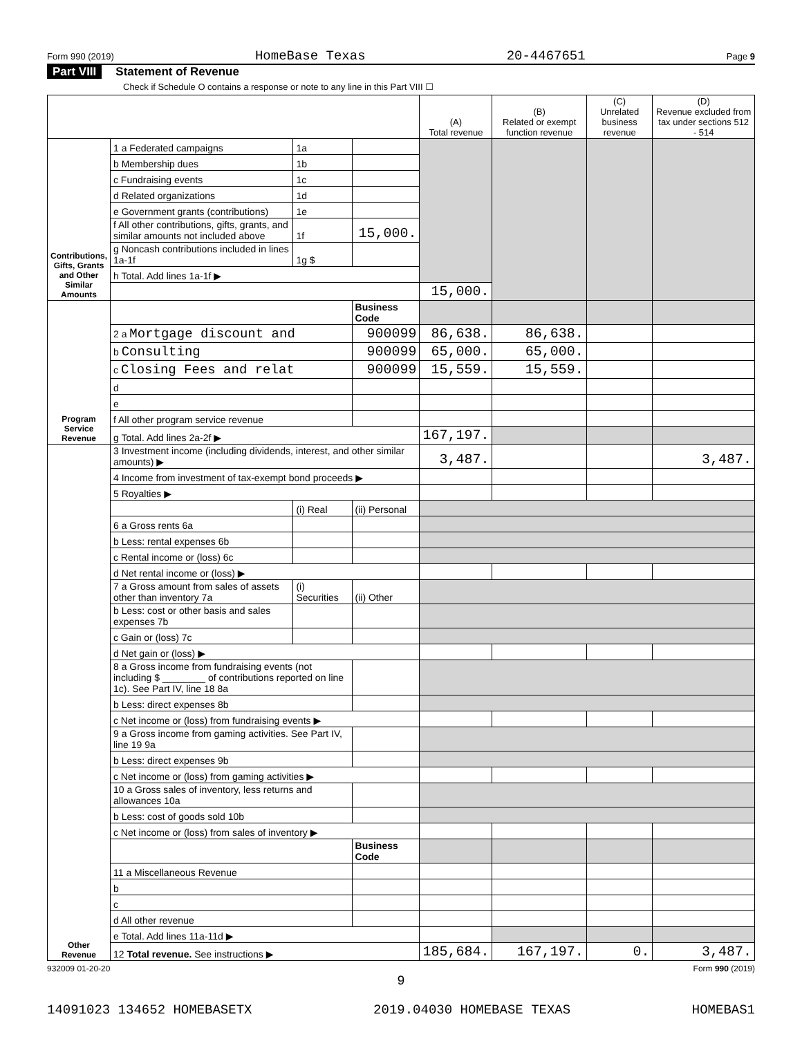Form 990 (2019) HomeBase Texas 20-4467651 Page 9
Part VIII Statement of Revenue
Check if Schedule O contains a response or note to any line in this Part VIII ☐
| | | | | (A) Total revenue | (B) Related or exempt function revenue | (C) Unrelated business revenue | (D) Revenue excluded from tax under sections 512 - 514 |
| --- | --- | --- | --- | --- | --- | --- | --- |
| Contributions, Gifts, Grants and Other Similar Amounts | 1 a Federated campaigns | 1a | | | | | |
| | b Membership dues | 1b | | | | | |
| | c Fundraising events | 1c | | | | | |
| | d Related organizations | 1d | | | | | |
| | e Government grants (contributions) | 1e | | | | | |
| | f All other contributions, gifts, grants, and similar amounts not included above | 1f | 15,000. | | | | |
| | g Noncash contributions included in lines 1a-1f | 1g $ | | | | | |
| | h Total. Add lines 1a-1f ▶ | | | | | | |
| | | | | 15,000. | | | |
| Program Service Revenue | | | Business Code | | | | |
| | 2 a Mortgage discount and | | 900099 | 86,638. | 86,638. | | |
| | b Consulting | | 900099 | 65,000. | 65,000. | | |
| | c Closing Fees and relat | | 900099 | 15,559. | 15,559. | | |
| | d | | | | | | |
| | e | | | | | | |
| | f All other program service revenue | | | | | | |
| | g Total. Add lines 2a-2f ▶ | | | 167,197. | | | |
| Other Revenue | 3 Investment income (including dividends, interest, and other similar amounts) ▶ | | | 3,487. | | | 3,487. |
| | 4 Income from investment of tax-exempt bond proceeds ▶ | | | | | | |
| | 5 Royalties ▶ | | | | | | |
| | | (i) Real | (ii) Personal | | | | |
| | 6 a Gross rents 6a | | | | | | |
| | b Less: rental expenses 6b | | | | | | |
| | c Rental income or (loss) 6c | | | | | | |
| | d Net rental income or (loss) ▶ | | | | | | |
| | 7 a Gross amount from sales of assets other than inventory 7a | (i) Securities | (ii) Other | | | | |
| | b Less: cost or other basis and sales expenses 7b | | | | | | |
| | c Gain or (loss) 7c | | | | | | |
| | d Net gain or (loss) ▶ | | | | | | |
| | 8 a Gross income from fundraising events (not including $ ________ of contributions reported on line 1c). See Part IV, line 18 8a | | | | | | |
| | b Less: direct expenses 8b | | | | | | |
| | c Net income or (loss) from fundraising events ▶ | | | | | | |
| | 9 a Gross income from gaming activities. See Part IV, line 19 9a | | | | | | |
| | b Less: direct expenses 9b | | | | | | |
| | c Net income or (loss) from gaming activities ▶ | | | | | | |
| | 10 a Gross sales of inventory, less returns and allowances 10a | | | | | | |
| | b Less: cost of goods sold 10b | | | | | | |
| | c Net income or (loss) from sales of inventory ▶ | | | | | | |
| | | | Business Code | | | | |
| | 11 a Miscellaneous Revenue | | | | | | |
| | b | | | | | | |
| | c | | | | | | |
| | d All other revenue | | | | | | |
| | e Total. Add lines 11a-11d ▶ | | | | | | |
| | 12 Total revenue. See instructions ▶ | | | 185,684. | 167,197. | 0. | 3,487. |
932009 01-20-20 Form 990 (2019)
9
14091023 134652 HOMEBASETX 2019.04030 HOMEBASE TEXAS HOMEBAS1